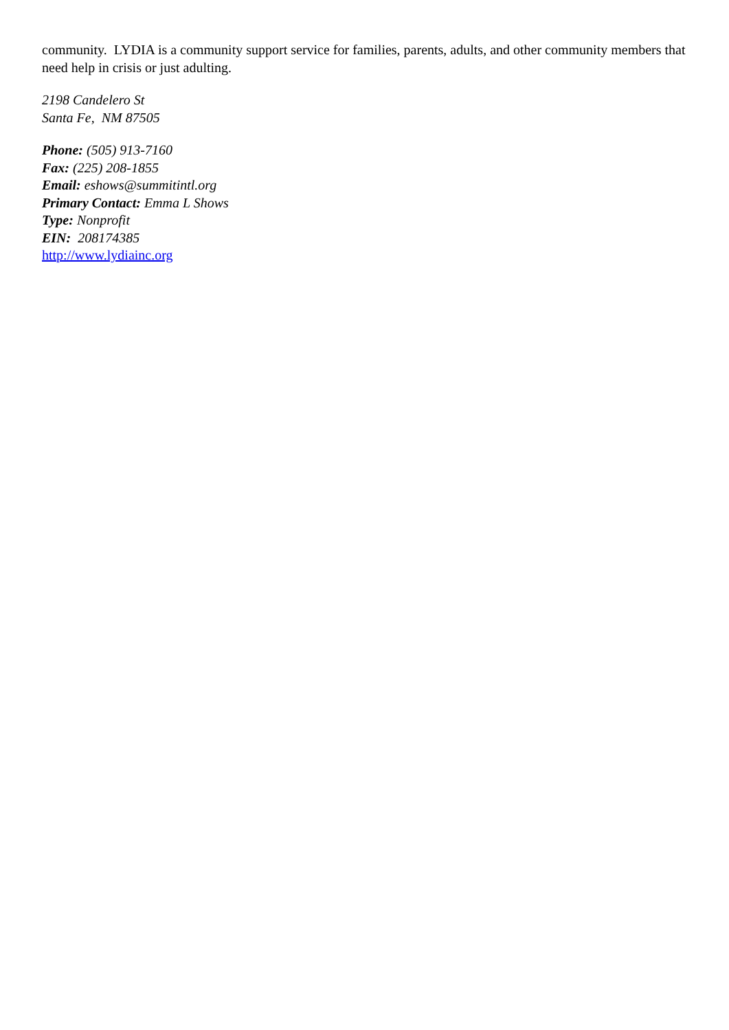community. LYDIA is a community support service for families, parents, adults, and other community members that need help in crisis or just adulting.
2198 Candelero St
Santa Fe, NM 87505
Phone: (505) 913-7160
Fax: (225) 208-1855
Email: eshows@summitintl.org
Primary Contact: Emma L Shows
Type: Nonprofit
EIN: 208174385
http://www.lydiainc.org